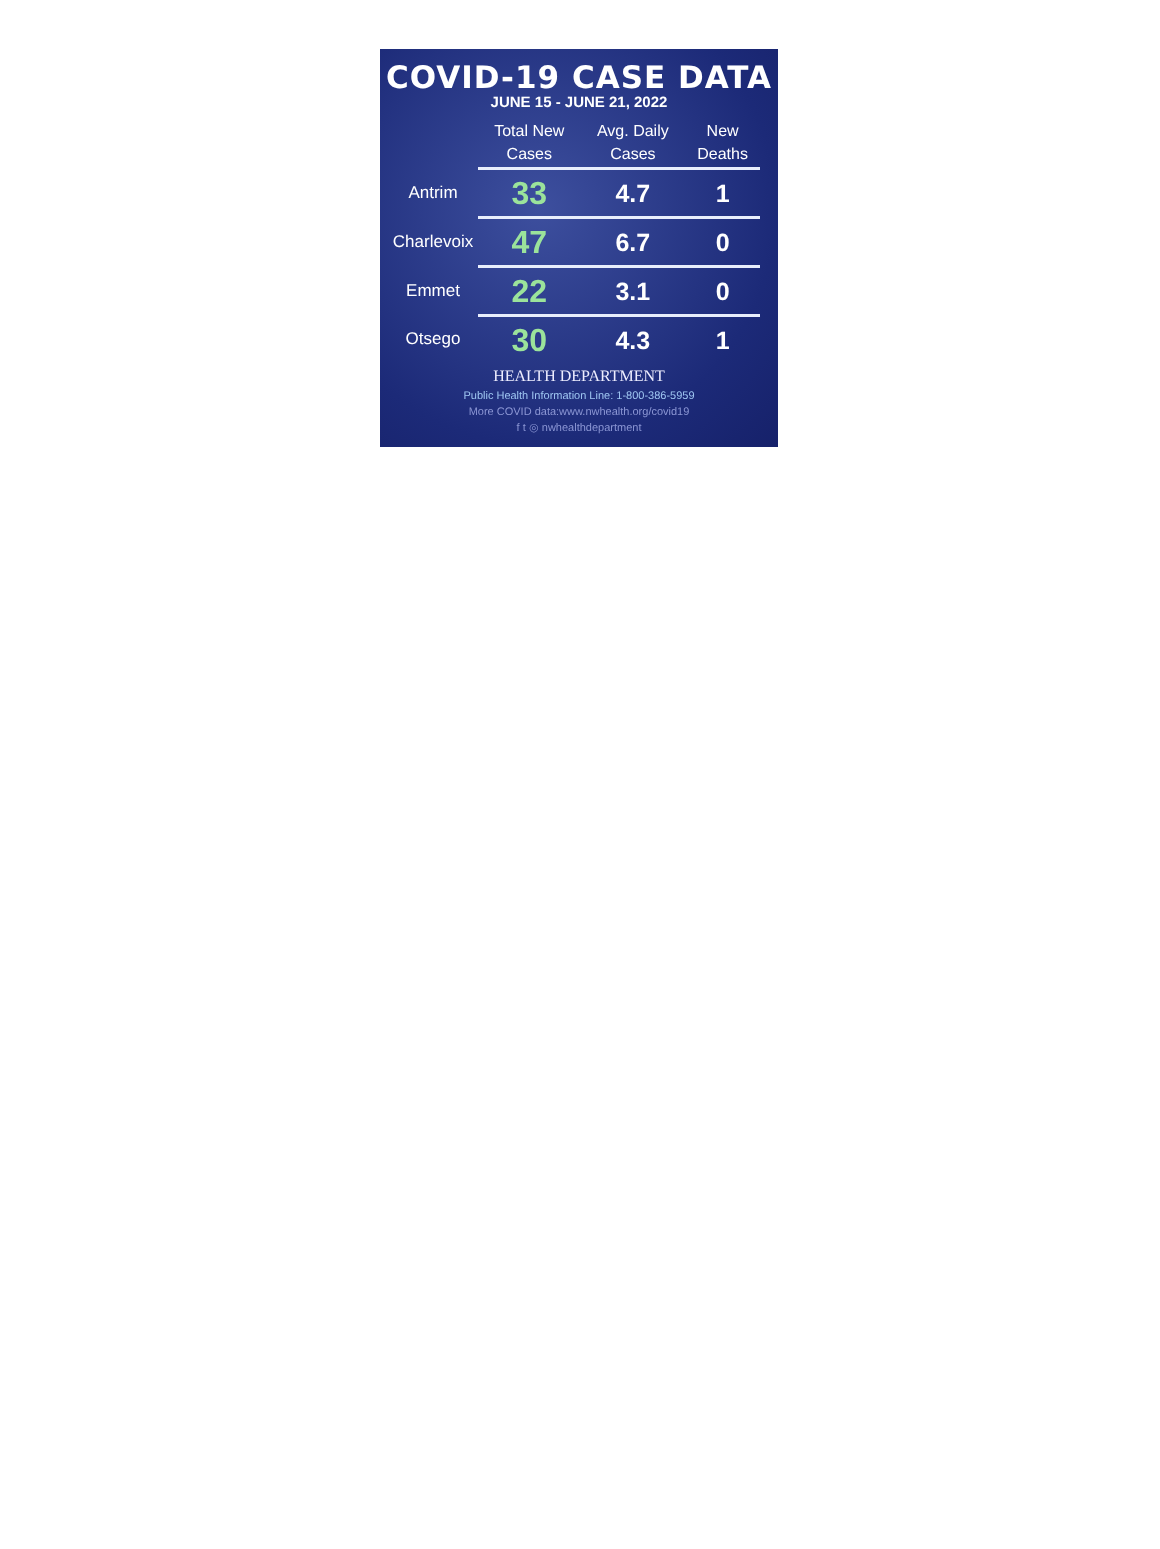COVID-19 CASE DATA
JUNE 15 - JUNE 21, 2022
| | Total New Cases | Avg. Daily Cases | New Deaths |
| --- | --- | --- | --- |
| Antrim | 33 | 4.7 | 1 |
| Charlevoix | 47 | 6.7 | 0 |
| Emmet | 22 | 3.1 | 0 |
| Otsego | 30 | 4.3 | 1 |
HEALTH DEPARTMENT
Public Health Information Line: 1-800-386-5959
More COVID data:www.nwhealth.org/covid19
f t ◎ nwhealthdepartment